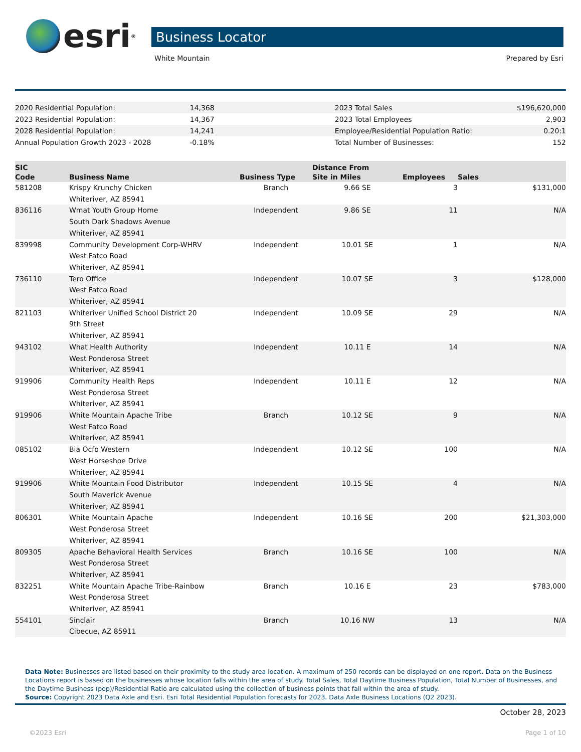esri<sup>®</sup> Business Locator
White Mountain Prepared by Esri
| 2020 Residential Population: | 14,368 | | 2023 Total Sales | $196,620,000 |
| 2023 Residential Population: | 14,367 | | 2023 Total Employees | 2,903 |
| 2028 Residential Population: | 14,241 | | Employee/Residential Population Ratio: | 0.20:1 |
| Annual Population Growth 2023 - 2028 | -0.18% | | Total Number of Businesses: | 152 |
| SIC Code | Business Name | Business Type | Distance From Site in Miles | Employees | Sales |
| --- | --- | --- | --- | --- | --- |
| 581208 | Krispy Krunchy Chicken Whiteriver, AZ 85941 | Branch | 9.66 SE | 3 | $131,000 |
| 836116 | Wmat Youth Group Home South Dark Shadows Avenue Whiteriver, AZ 85941 | Independent | 9.86 SE | 11 | N/A |
| 839998 | Community Development Corp-WHRV West Fatco Road Whiteriver, AZ 85941 | Independent | 10.01 SE | 1 | N/A |
| 736110 | Tero Office West Fatco Road Whiteriver, AZ 85941 | Independent | 10.07 SE | 3 | $128,000 |
| 821103 | Whiteriver Unified School District 20 9th Street Whiteriver, AZ 85941 | Independent | 10.09 SE | 29 | N/A |
| 943102 | What Health Authority West Ponderosa Street Whiteriver, AZ 85941 | Independent | 10.11 E | 14 | N/A |
| 919906 | Community Health Reps West Ponderosa Street Whiteriver, AZ 85941 | Independent | 10.11 E | 12 | N/A |
| 919906 | White Mountain Apache Tribe West Fatco Road Whiteriver, AZ 85941 | Branch | 10.12 SE | 9 | N/A |
| 085102 | Bia Ocfo Western West Horseshoe Drive Whiteriver, AZ 85941 | Independent | 10.12 SE | 100 | N/A |
| 919906 | White Mountain Food Distributor South Maverick Avenue Whiteriver, AZ 85941 | Independent | 10.15 SE | 4 | N/A |
| 806301 | White Mountain Apache West Ponderosa Street Whiteriver, AZ 85941 | Independent | 10.16 SE | 200 | $21,303,000 |
| 809305 | Apache Behavioral Health Services West Ponderosa Street Whiteriver, AZ 85941 | Branch | 10.16 SE | 100 | N/A |
| 832251 | White Mountain Apache Tribe-Rainbow West Ponderosa Street Whiteriver, AZ 85941 | Branch | 10.16 E | 23 | $783,000 |
| 554101 | Sinclair Cibecue, AZ 85911 | Branch | 10.16 NW | 13 | N/A |
Data Note: Businesses are listed based on their proximity to the study area location. A maximum of 250 records can be displayed on one report. Data on the Business Locations report is based on the businesses whose location falls within the area of study. Total Sales, Total Daytime Business Population, Total Number of Businesses, and the Daytime Business (pop)/Residential Ratio are calculated using the collection of business points that fall within the area of study.
Source: Copyright 2023 Data Axle and Esri. Esri Total Residential Population forecasts for 2023. Data Axle Business Locations (Q2 2023).
October 28, 2023
©2023 Esri Page 1 of 10